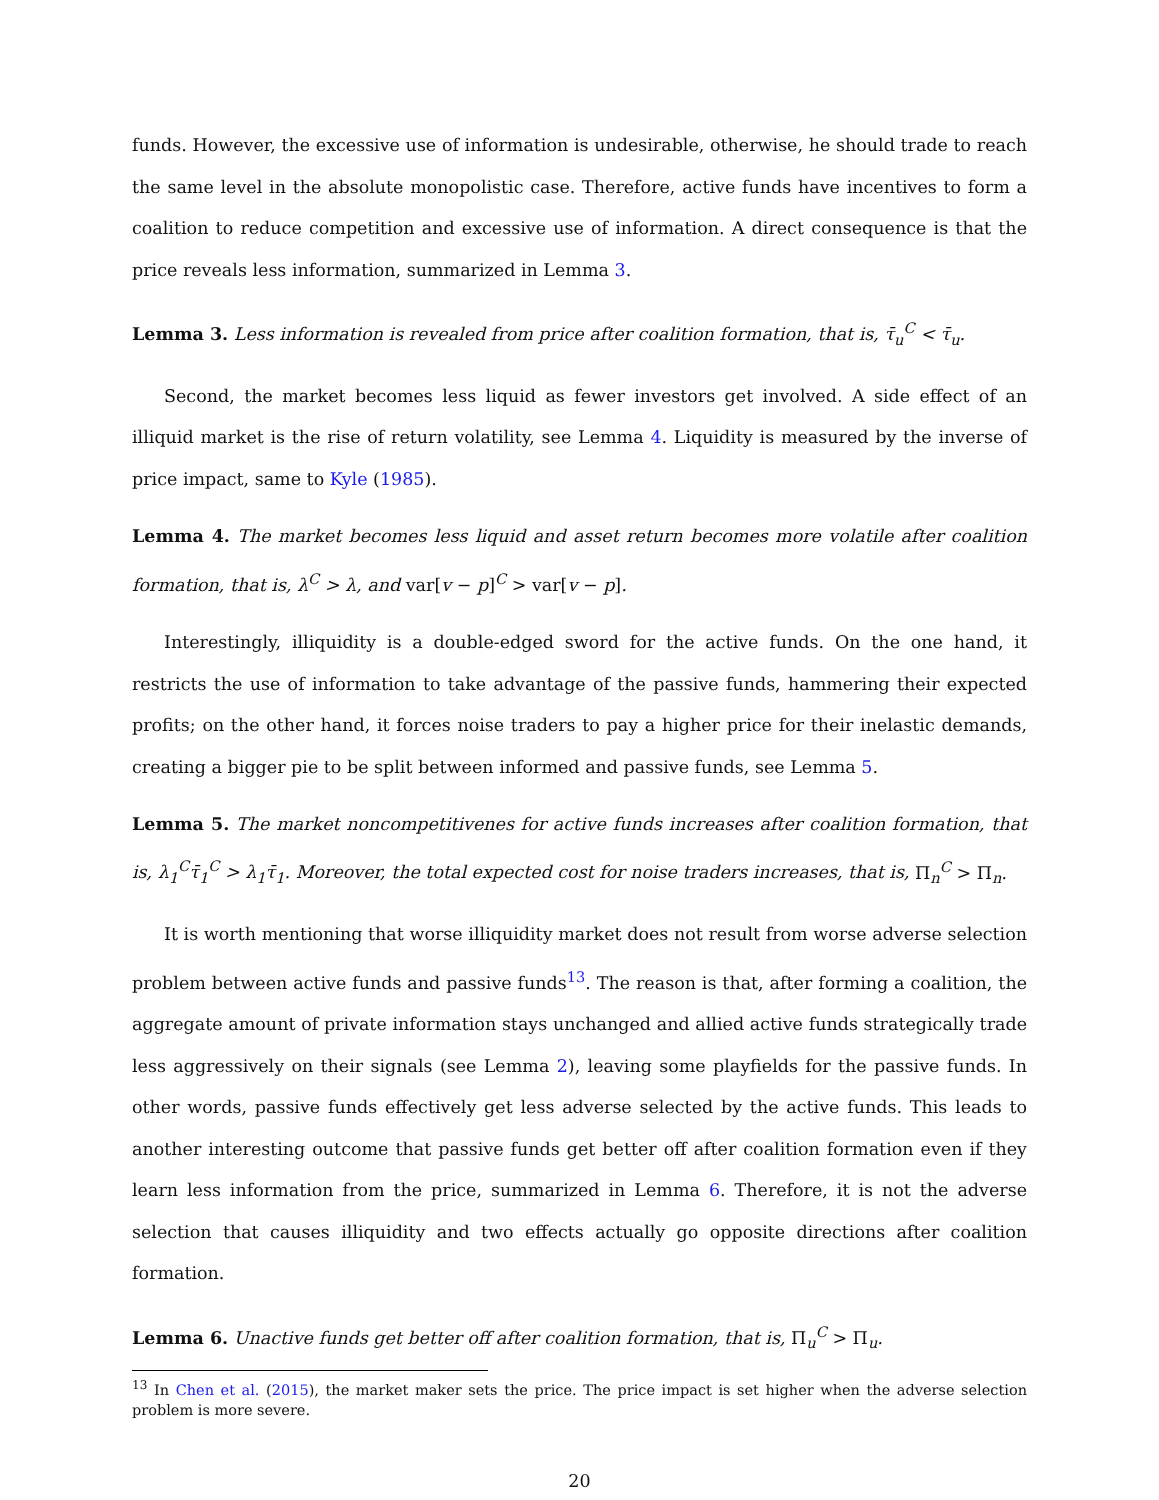funds. However, the excessive use of information is undesirable, otherwise, he should trade to reach the same level in the absolute monopolistic case. Therefore, active funds have incentives to form a coalition to reduce competition and excessive use of information. A direct consequence is that the price reveals less information, summarized in Lemma 3.
Lemma 3. Less information is revealed from price after coalition formation, that is, τ̄<sub>u</sub><sup>C</sup> < τ̄<sub>u</sub>.
Second, the market becomes less liquid as fewer investors get involved. A side effect of an illiquid market is the rise of return volatility, see Lemma 4. Liquidity is measured by the inverse of price impact, same to Kyle (1985).
Lemma 4. The market becomes less liquid and asset return becomes more volatile after coalition formation, that is, λ<sup>C</sup> > λ, and var[v − p]<sup>C</sup> > var[v − p].
Interestingly, illiquidity is a double-edged sword for the active funds. On the one hand, it restricts the use of information to take advantage of the passive funds, hammering their expected profits; on the other hand, it forces noise traders to pay a higher price for their inelastic demands, creating a bigger pie to be split between informed and passive funds, see Lemma 5.
Lemma 5. The market noncompetitivenes for active funds increases after coalition formation, that is, λ<sub>1</sub><sup>C</sup>τ̄<sub>1</sub><sup>C</sup> > λ<sub>1</sub>τ̄<sub>1</sub>. Moreover, the total expected cost for noise traders increases, that is, Π<sub>n</sub><sup>C</sup> > Π<sub>n</sub>.
It is worth mentioning that worse illiquidity market does not result from worse adverse selection problem between active funds and passive funds<sup>13</sup>. The reason is that, after forming a coalition, the aggregate amount of private information stays unchanged and allied active funds strategically trade less aggressively on their signals (see Lemma 2), leaving some playfields for the passive funds. In other words, passive funds effectively get less adverse selected by the active funds. This leads to another interesting outcome that passive funds get better off after coalition formation even if they learn less information from the price, summarized in Lemma 6. Therefore, it is not the adverse selection that causes illiquidity and two effects actually go opposite directions after coalition formation.
Lemma 6. Unactive funds get better off after coalition formation, that is, Π<sub>u</sub><sup>C</sup> > Π<sub>u</sub>.
<sup>13</sup> In Chen et al. (2015), the market maker sets the price. The price impact is set higher when the adverse selection problem is more severe.
20